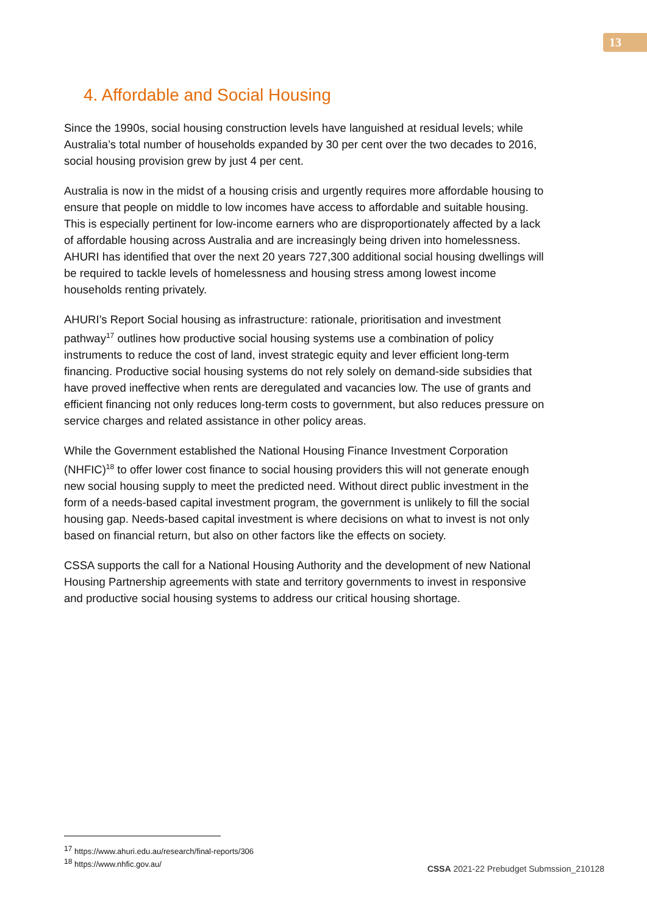13
4. Affordable and Social Housing
Since the 1990s, social housing construction levels have languished at residual levels; while Australia’s total number of households expanded by 30 per cent over the two decades to 2016, social housing provision grew by just 4 per cent.
Australia is now in the midst of a housing crisis and urgently requires more affordable housing to ensure that people on middle to low incomes have access to affordable and suitable housing. This is especially pertinent for low-income earners who are disproportionately affected by a lack of affordable housing across Australia and are increasingly being driven into homelessness. AHURI has identified that over the next 20 years 727,300 additional social housing dwellings will be required to tackle levels of homelessness and housing stress among lowest income households renting privately.
AHURI’s Report Social housing as infrastructure: rationale, prioritisation and investment pathway<sup>17</sup> outlines how productive social housing systems use a combination of policy instruments to reduce the cost of land, invest strategic equity and lever efficient long-term financing. Productive social housing systems do not rely solely on demand-side subsidies that have proved ineffective when rents are deregulated and vacancies low. The use of grants and efficient financing not only reduces long-term costs to government, but also reduces pressure on service charges and related assistance in other policy areas.
While the Government established the National Housing Finance Investment Corporation (NHFIC)<sup>18</sup> to offer lower cost finance to social housing providers this will not generate enough new social housing supply to meet the predicted need. Without direct public investment in the form of a needs-based capital investment program, the government is unlikely to fill the social housing gap. Needs-based capital investment is where decisions on what to invest is not only based on financial return, but also on other factors like the effects on society.
CSSA supports the call for a National Housing Authority and the development of new National Housing Partnership agreements with state and territory governments to invest in responsive and productive social housing systems to address our critical housing shortage.
<sup>17</sup> https://www.ahuri.edu.au/research/final-reports/306
<sup>18</sup> https://www.nhfic.gov.au/
CSSA 2021-22 Prebudget Submssion_210128